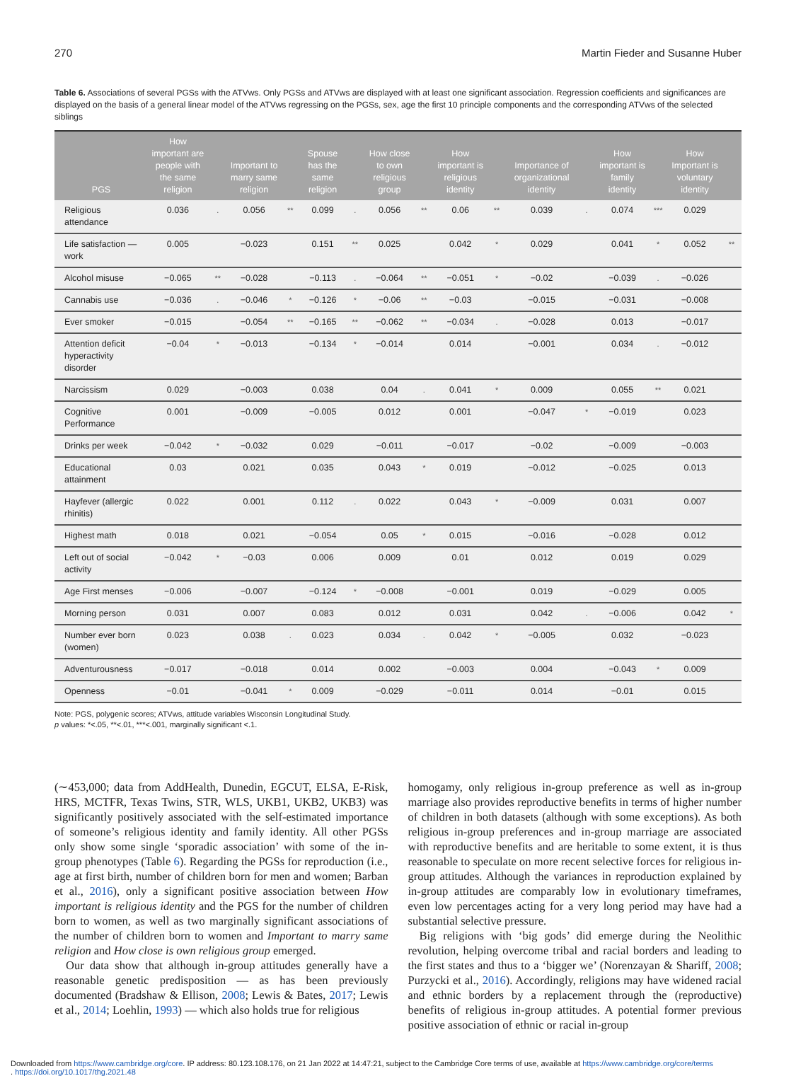270 Martin Fieder and Susanne Huber
Table 6. Associations of several PGSs with the ATVws. Only PGSs and ATVws are displayed with at least one significant association. Regression coefficients and significances are displayed on the basis of a general linear model of the ATVws regressing on the PGSs, sex, age the first 10 principle components and the corresponding ATVws of the selected siblings
| PGS | How important are people with the same religion | | Important to marry same religion | | Spouse has the same religion | | How close to own religious group | | How important is religious identity | | Importance of organizational identity | | How important is family identity | | How Important is voluntary identity | |
| --- | --- | --- | --- | --- | --- | --- | --- | --- | --- | --- | --- | --- | --- | --- | --- | --- |
| Religious attendance | 0.036 | . | 0.056 | ** | 0.099 | . | 0.056 | ** | 0.06 | ** | 0.039 | . | 0.074 | *** | 0.029 | |
| Life satisfaction — work | 0.005 | | −0.023 | | 0.151 | ** | 0.025 | | 0.042 | * | 0.029 | | 0.041 | * | 0.052 | ** |
| Alcohol misuse | −0.065 | ** | −0.028 | | −0.113 | . | −0.064 | ** | −0.051 | * | −0.02 | | −0.039 | . | −0.026 | |
| Cannabis use | −0.036 | . | −0.046 | * | −0.126 | * | −0.06 | ** | −0.03 | | −0.015 | | −0.031 | | −0.008 | |
| Ever smoker | −0.015 | | −0.054 | ** | −0.165 | ** | −0.062 | ** | −0.034 | . | −0.028 | | 0.013 | | −0.017 | |
| Attention deficit hyperactivity disorder | −0.04 | * | −0.013 | | −0.134 | * | −0.014 | | 0.014 | | −0.001 | | 0.034 | . | −0.012 | |
| Narcissism | 0.029 | | −0.003 | | 0.038 | | 0.04 | . | 0.041 | * | 0.009 | | 0.055 | ** | 0.021 | |
| Cognitive Performance | 0.001 | | −0.009 | | −0.005 | | 0.012 | | 0.001 | | −0.047 | * | −0.019 | | 0.023 | |
| Drinks per week | −0.042 | * | −0.032 | | 0.029 | | −0.011 | | −0.017 | | −0.02 | | −0.009 | | −0.003 | |
| Educational attainment | 0.03 | | 0.021 | | 0.035 | | 0.043 | * | 0.019 | | −0.012 | | −0.025 | | 0.013 | |
| Hayfever (allergic rhinitis) | 0.022 | | 0.001 | | 0.112 | . | 0.022 | | 0.043 | * | −0.009 | | 0.031 | | 0.007 | |
| Highest math | 0.018 | | 0.021 | | −0.054 | | 0.05 | * | 0.015 | | −0.016 | | −0.028 | | 0.012 | |
| Left out of social activity | −0.042 | * | −0.03 | | 0.006 | | 0.009 | | 0.01 | | 0.012 | | 0.019 | | 0.029 | |
| Age First menses | −0.006 | | −0.007 | | −0.124 | * | −0.008 | | −0.001 | | 0.019 | | −0.029 | | 0.005 | |
| Morning person | 0.031 | | 0.007 | | 0.083 | | 0.012 | | 0.031 | | 0.042 | . | −0.006 | | 0.042 | * |
| Number ever born (women) | 0.023 | | 0.038 | . | 0.023 | | 0.034 | . | 0.042 | * | −0.005 | | 0.032 | | −0.023 | |
| Adventurousness | −0.017 | | −0.018 | | 0.014 | | 0.002 | | −0.003 | | 0.004 | | −0.043 | * | 0.009 | |
| Openness | −0.01 | | −0.041 | * | 0.009 | | −0.029 | | −0.011 | | 0.014 | | −0.01 | | 0.015 | |
Note: PGS, polygenic scores; ATVws, attitude variables Wisconsin Longitudinal Study.
p values: *<.05, **<.01, ***<.001, marginally significant <.1.
(∼453,000; data from AddHealth, Dunedin, EGCUT, ELSA, E-Risk, HRS, MCTFR, Texas Twins, STR, WLS, UKB1, UKB2, UKB3) was significantly positively associated with the self-estimated importance of someone’s religious identity and family identity. All other PGSs only show some single ‘sporadic association’ with some of the in-group phenotypes (Table 6). Regarding the PGSs for reproduction (i.e., age at first birth, number of children born for men and women; Barban et al., 2016), only a significant positive association between How important is religious identity and the PGS for the number of children born to women, as well as two marginally significant associations of the number of children born to women and Important to marry same religion and How close is own religious group emerged.
Our data show that although in-group attitudes generally have a reasonable genetic predisposition — as has been previously documented (Bradshaw & Ellison, 2008; Lewis & Bates, 2017; Lewis et al., 2014; Loehlin, 1993) — which also holds true for religious
homogamy, only religious in-group preference as well as in-group marriage also provides reproductive benefits in terms of higher number of children in both datasets (although with some exceptions). As both religious in-group preferences and in-group marriage are associated with reproductive benefits and are heritable to some extent, it is thus reasonable to speculate on more recent selective forces for religious in-group attitudes. Although the variances in reproduction explained by in-group attitudes are comparably low in evolutionary timeframes, even low percentages acting for a very long period may have had a substantial selective pressure.
Big religions with ‘big gods’ did emerge during the Neolithic revolution, helping overcome tribal and racial borders and leading to the first states and thus to a ‘bigger we’ (Norenzayan & Shariff, 2008; Purzycki et al., 2016). Accordingly, religions may have widened racial and ethnic borders by a replacement through the (reproductive) benefits of religious in-group attitudes. A potential former previous positive association of ethnic or racial in-group
Downloaded from https://www.cambridge.org/core. IP address: 80.123.108.176, on 21 Jan 2022 at 14:47:21, subject to the Cambridge Core terms of use, available at https://www.cambridge.org/core/terms
. https://doi.org/10.1017/thg.2021.48